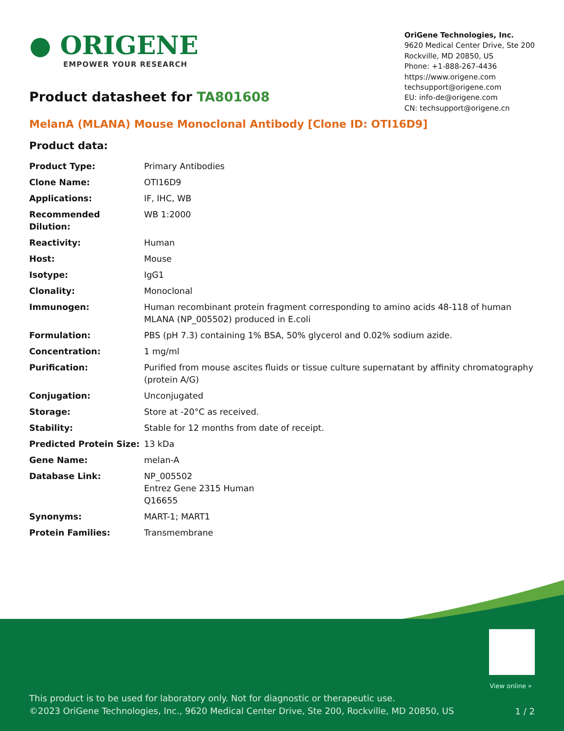● ORIGENE
EMPOWER YOUR RESEARCH
OriGene Technologies, Inc.
9620 Medical Center Drive, Ste 200
Rockville, MD 20850, US
Phone: +1-888-267-4436
https://www.origene.com
techsupport@origene.com
EU: info-de@origene.com
CN: techsupport@origene.cn
Product datasheet for TA801608
MelanA (MLANA) Mouse Monoclonal Antibody [Clone ID: OTI16D9]
Product data:
| Product Type: | Primary Antibodies |
| Clone Name: | OTI16D9 |
| Applications: | IF, IHC, WB |
| Recommended Dilution: | WB 1:2000 |
| Reactivity: | Human |
| Host: | Mouse |
| Isotype: | IgG1 |
| Clonality: | Monoclonal |
| Immunogen: | Human recombinant protein fragment corresponding to amino acids 48-118 of human MLANA (NP_005502) produced in E.coli |
| Formulation: | PBS (pH 7.3) containing 1% BSA, 50% glycerol and 0.02% sodium azide. |
| Concentration: | 1 mg/ml |
| Purification: | Purified from mouse ascites fluids or tissue culture supernatant by affinity chromatography (protein A/G) |
| Conjugation: | Unconjugated |
| Storage: | Store at -20°C as received. |
| Stability: | Stable for 12 months from date of receipt. |
| Predicted Protein Size: | 13 kDa |
| Gene Name: | melan-A |
| Database Link: | NP_005502 Entrez Gene 2315 Human Q16655 |
| Synonyms: | MART-1; MART1 |
| Protein Families: | Transmembrane |
View online »
This product is to be used for laboratory only. Not for diagnostic or therapeutic use.
©2023 OriGene Technologies, Inc., 9620 Medical Center Drive, Ste 200, Rockville, MD 20850, US
1 / 2